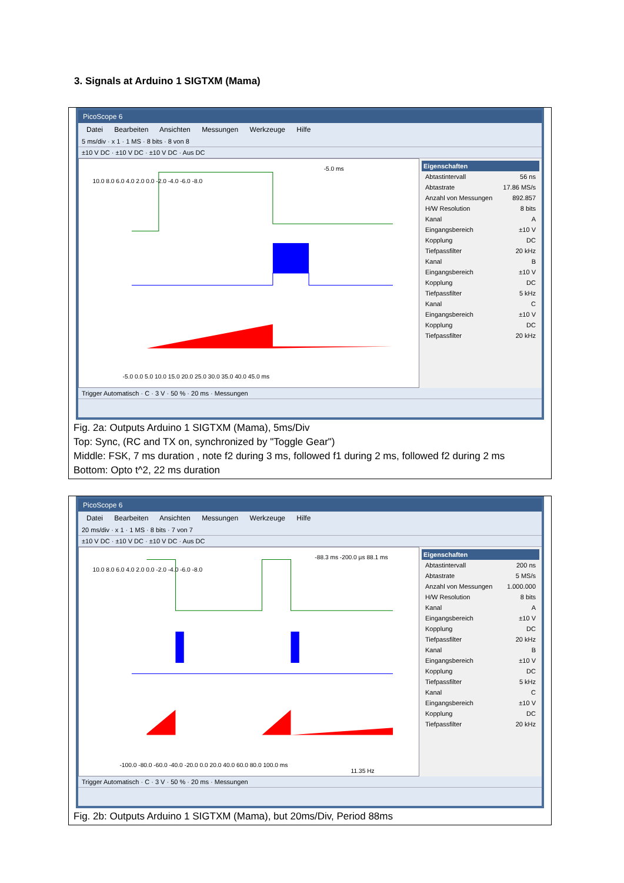3. Signals at Arduino 1 SIGTXM (Mama)
PicoScope 6
Datei Bearbeiten Ansichten Messungen Werkzeuge Hilfe
5 ms/div · x 1 · 1 MS · 8 bits · 8 von 8
±10 V DC · ±10 V DC · ±10 V DC · Aus DC
10.0 8.0 6.0 4.0 2.0 0.0 -2.0 -4.0 -6.0 -8.0
-5.0 0.0 5.0 10.0 15.0 20.0 25.0 30.0 35.0 40.0 45.0 ms
-5.0 ms
Eigenschaften
Abtastintervall 56 ns
Abtastrate 17.86 MS/s
Anzahl von Messungen 892.857
H/W Resolution 8 bits
Kanal A
Eingangsbereich ±10 V
Kopplung DC
Tiefpassfilter 20 kHz
Kanal B
Eingangsbereich ±10 V
Kopplung DC
Tiefpassfilter 5 kHz
Kanal C
Eingangsbereich ±10 V
Kopplung DC
Tiefpassfilter 20 kHz
Trigger Automatisch · C · 3 V · 50 % · 20 ms · Messungen
Fig. 2a: Outputs Arduino 1 SIGTXM (Mama), 5ms/Div
Top: Sync, (RC and TX on, synchronized by "Toggle Gear")
Middle: FSK, 7 ms duration , note f2 during 3 ms, followed f1 during 2 ms, followed f2 during 2 ms
Bottom: Opto t^2, 22 ms duration
PicoScope 6
Datei Bearbeiten Ansichten Messungen Werkzeuge Hilfe
20 ms/div · x 1 · 1 MS · 8 bits · 7 von 7
±10 V DC · ±10 V DC · ±10 V DC · Aus DC
10.0 8.0 6.0 4.0 2.0 0.0 -2.0 -4.0 -6.0 -8.0
-100.0 -80.0 -60.0 -40.0 -20.0 0.0 20.0 40.0 60.0 80.0 100.0 ms
-88.3 ms -200.0 µs 88.1 ms
11.35 Hz
Eigenschaften
Abtastintervall 200 ns
Abtastrate 5 MS/s
Anzahl von Messungen 1.000.000
H/W Resolution 8 bits
Kanal A
Eingangsbereich ±10 V
Kopplung DC
Tiefpassfilter 20 kHz
Kanal B
Eingangsbereich ±10 V
Kopplung DC
Tiefpassfilter 5 kHz
Kanal C
Eingangsbereich ±10 V
Kopplung DC
Tiefpassfilter 20 kHz
Trigger Automatisch · C · 3 V · 50 % · 20 ms · Messungen
Fig. 2b: Outputs Arduino 1 SIGTXM (Mama), but 20ms/Div, Period 88ms